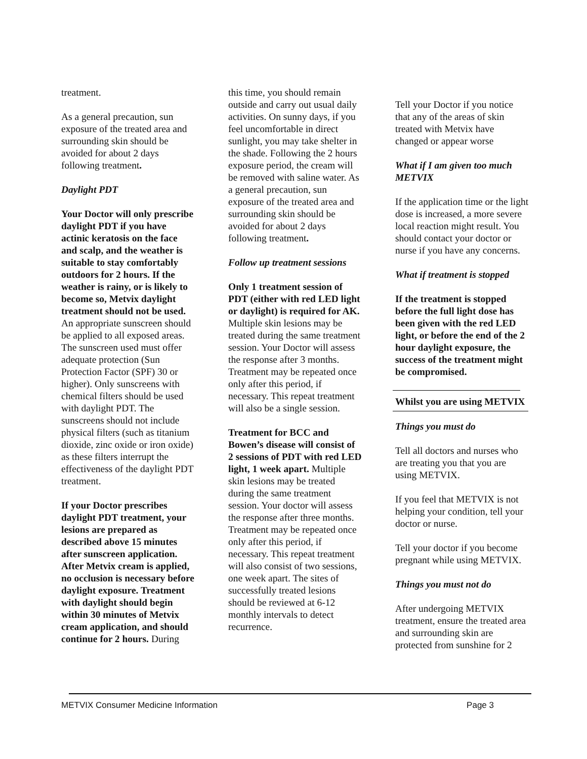treatment.
As a general precaution, sun exposure of the treated area and surrounding skin should be avoided for about 2 days following treatment.
Daylight PDT
Your Doctor will only prescribe daylight PDT if you have actinic keratosis on the face and scalp, and the weather is suitable to stay comfortably outdoors for 2 hours. If the weather is rainy, or is likely to become so, Metvix daylight treatment should not be used. An appropriate sunscreen should be applied to all exposed areas. The sunscreen used must offer adequate protection (Sun Protection Factor (SPF) 30 or higher). Only sunscreens with chemical filters should be used with daylight PDT. The sunscreens should not include physical filters (such as titanium dioxide, zinc oxide or iron oxide) as these filters interrupt the effectiveness of the daylight PDT treatment.
If your Doctor prescribes daylight PDT treatment, your lesions are prepared as described above 15 minutes after sunscreen application. After Metvix cream is applied, no occlusion is necessary before daylight exposure. Treatment with daylight should begin within 30 minutes of Metvix cream application, and should continue for 2 hours. During
this time, you should remain outside and carry out usual daily activities. On sunny days, if you feel uncomfortable in direct sunlight, you may take shelter in the shade. Following the 2 hours exposure period, the cream will be removed with saline water. As a general precaution, sun exposure of the treated area and surrounding skin should be avoided for about 2 days following treatment.
Follow up treatment sessions
Only 1 treatment session of PDT (either with red LED light or daylight) is required for AK. Multiple skin lesions may be treated during the same treatment session. Your Doctor will assess the response after 3 months. Treatment may be repeated once only after this period, if necessary. This repeat treatment will also be a single session.
Treatment for BCC and Bowen’s disease will consist of 2 sessions of PDT with red LED light, 1 week apart. Multiple skin lesions may be treated during the same treatment session. Your doctor will assess the response after three months. Treatment may be repeated once only after this period, if necessary. This repeat treatment will also consist of two sessions, one week apart. The sites of successfully treated lesions should be reviewed at 6-12 monthly intervals to detect recurrence.
Tell your Doctor if you notice that any of the areas of skin treated with Metvix have changed or appear worse
What if I am given too much METVIX
If the application time or the light dose is increased, a more severe local reaction might result. You should contact your doctor or nurse if you have any concerns.
What if treatment is stopped
If the treatment is stopped before the full light dose has been given with the red LED light, or before the end of the 2 hour daylight exposure, the success of the treatment might be compromised.
Whilst you are using METVIX
Things you must do
Tell all doctors and nurses who are treating you that you are using METVIX.
If you feel that METVIX is not helping your condition, tell your doctor or nurse.
Tell your doctor if you become pregnant while using METVIX.
Things you must not do
After undergoing METVIX treatment, ensure the treated area and surrounding skin are protected from sunshine for 2
METVIX Consumer Medicine Information Page 3